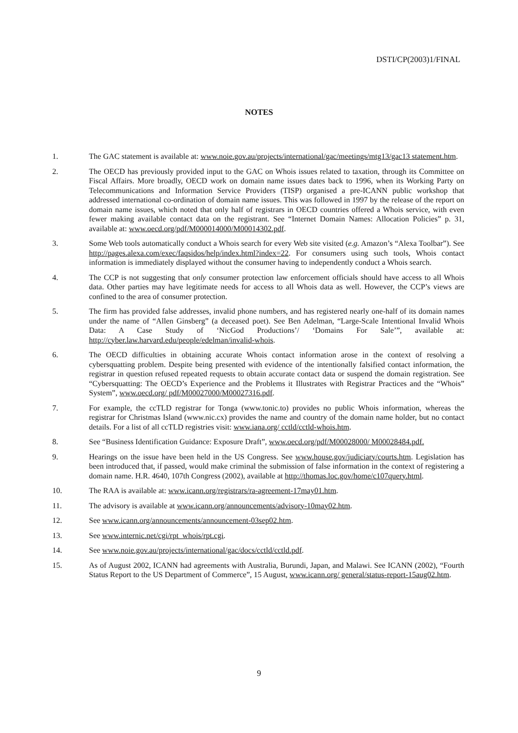DSTI/CP(2003)1/FINAL
NOTES
1. The GAC statement is available at: www.noie.gov.au/projects/international/gac/meetings/mtg13/gac13 statement.htm.
2. The OECD has previously provided input to the GAC on Whois issues related to taxation, through its Committee on Fiscal Affairs. More broadly, OECD work on domain name issues dates back to 1996, when its Working Party on Telecommunications and Information Service Providers (TISP) organised a pre-ICANN public workshop that addressed international co-ordination of domain name issues. This was followed in 1997 by the release of the report on domain name issues, which noted that only half of registrars in OECD countries offered a Whois service, with even fewer making available contact data on the registrant. See “Internet Domain Names: Allocation Policies” p. 31, available at: www.oecd.org/pdf/M000014000/M00014302.pdf.
3. Some Web tools automatically conduct a Whois search for every Web site visited (e.g. Amazon’s “Alexa Toolbar”). See http://pages.alexa.com/exec/faqsidos/help/index.html?index=22. For consumers using such tools, Whois contact information is immediately displayed without the consumer having to independently conduct a Whois search.
4. The CCP is not suggesting that only consumer protection law enforcement officials should have access to all Whois data. Other parties may have legitimate needs for access to all Whois data as well. However, the CCP’s views are confined to the area of consumer protection.
5. The firm has provided false addresses, invalid phone numbers, and has registered nearly one-half of its domain names under the name of “Allen Ginsberg” (a deceased poet). See Ben Adelman, “Large-Scale Intentional Invalid Whois Data: A Case Study of ‘NicGod Productions’/ ‘Domains For Sale’”, available at: http://cyber.law.harvard.edu/people/edelman/invalid-whois.
6. The OECD difficulties in obtaining accurate Whois contact information arose in the context of resolving a cybersquatting problem. Despite being presented with evidence of the intentionally falsified contact information, the registrar in question refused repeated requests to obtain accurate contact data or suspend the domain registration. See “Cybersquatting: The OECD’s Experience and the Problems it Illustrates with Registrar Practices and the “Whois” System”, www.oecd.org/ pdf/M00027000/M00027316.pdf.
7. For example, the ccTLD registrar for Tonga (www.tonic.to) provides no public Whois information, whereas the registrar for Christmas Island (www.nic.cx) provides the name and country of the domain name holder, but no contact details. For a list of all ccTLD registries visit: www.iana.org/ cctld/cctld-whois.htm.
8. See “Business Identification Guidance: Exposure Draft”, www.oecd.org/pdf/M00028000/ M00028484.pdf.
9. Hearings on the issue have been held in the US Congress. See www.house.gov/judiciary/courts.htm. Legislation has been introduced that, if passed, would make criminal the submission of false information in the context of registering a domain name. H.R. 4640, 107th Congress (2002), available at http://thomas.loc.gov/home/c107query.html.
10. The RAA is available at: www.icann.org/registrars/ra-agreement-17may01.htm.
11. The advisory is available at www.icann.org/announcements/advisory-10may02.htm.
12. See www.icann.org/announcements/announcement-03sep02.htm.
13. See www.internic.net/cgi/rpt_whois/rpt.cgi.
14. See www.noie.gov.au/projects/international/gac/docs/cctld/cctld.pdf.
15. As of August 2002, ICANN had agreements with Australia, Burundi, Japan, and Malawi. See ICANN (2002), “Fourth Status Report to the US Department of Commerce”, 15 August, www.icann.org/ general/status-report-15aug02.htm.
9